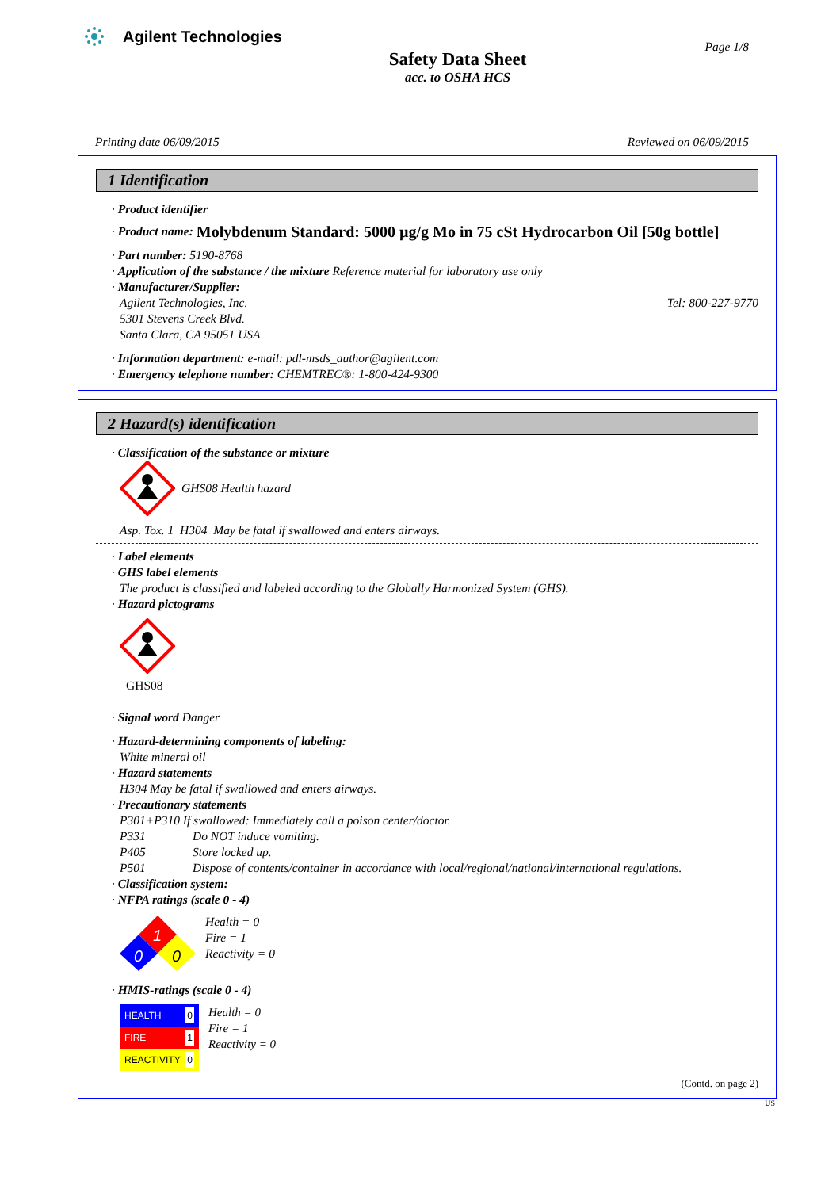Agilent Technologies
Page 1/8
Safety Data Sheet
acc. to OSHA HCS
Printing date 06/09/2015 Reviewed on 06/09/2015
1 Identification
· Product identifier
· Product name: Molybdenum Standard: 5000 µg/g Mo in 75 cSt Hydrocarbon Oil [50g bottle]
· Part number: 5190-8768
· Application of the substance / the mixture Reference material for laboratory use only
· Manufacturer/Supplier:
Agilent Technologies, Inc. Tel: 800-227-9770
5301 Stevens Creek Blvd.
Santa Clara, CA 95051 USA
· Information department: e-mail: pdl-msds_author@agilent.com
· Emergency telephone number: CHEMTREC®: 1-800-424-9300
2 Hazard(s) identification
· Classification of the substance or mixture
GHS08 Health hazard
Asp. Tox. 1 H304 May be fatal if swallowed and enters airways.
· Label elements
· GHS label elements
The product is classified and labeled according to the Globally Harmonized System (GHS).
· Hazard pictograms
GHS08
· Signal word Danger
· Hazard-determining components of labeling:
White mineral oil
· Hazard statements
H304 May be fatal if swallowed and enters airways.
· Precautionary statements
P301+P310 If swallowed: Immediately call a poison center/doctor.
P331 Do NOT induce vomiting.
P405 Store locked up.
P501 Dispose of contents/container in accordance with local/regional/national/international regulations.
· Classification system:
· NFPA ratings (scale 0 - 4)
1
0
0
Health = 0
Fire = 1
Reactivity = 0
· HMIS-ratings (scale 0 - 4)
HEALTH 0
FIRE 1
REACTIVITY 0
Health = 0
Fire = 1
Reactivity = 0
(Contd. on page 2)
US